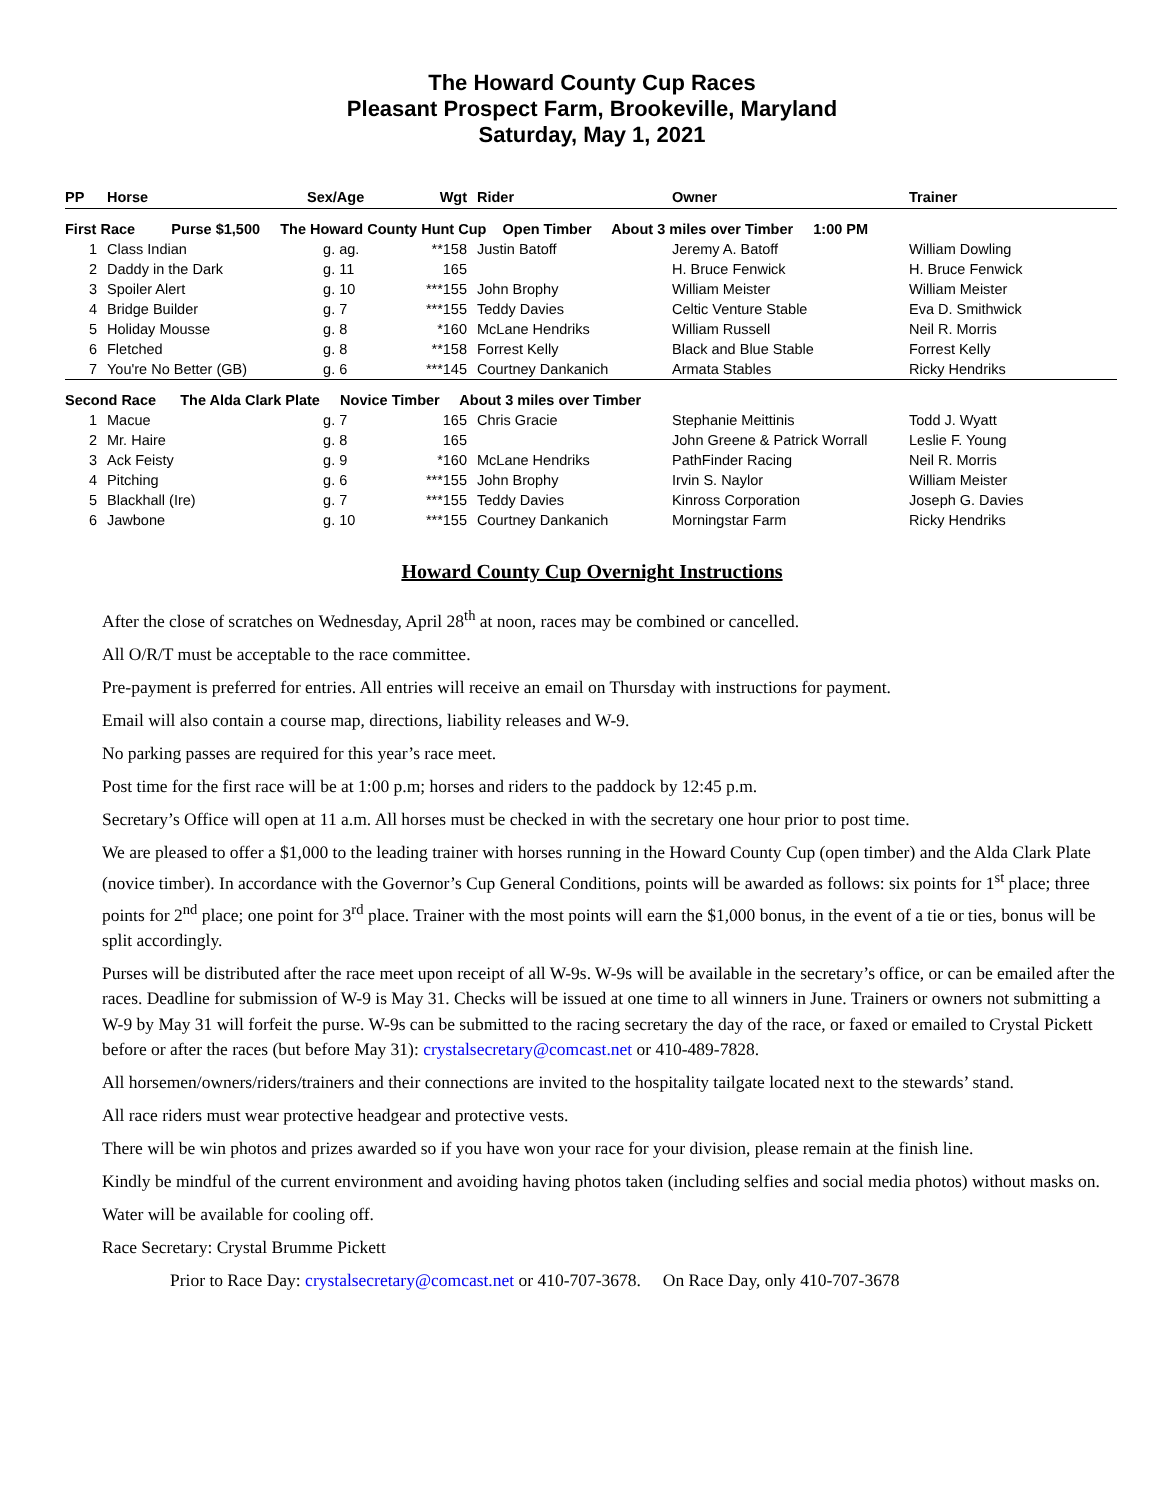The Howard County Cup Races
Pleasant Prospect Farm, Brookeville, Maryland
Saturday, May 1, 2021
| PP | Horse | Sex/Age | Wgt | Rider | Owner | Trainer |
| --- | --- | --- | --- | --- | --- | --- |
| First Race Purse $1,500 The Howard County Hunt Cup Open Timber About 3 miles over Timber 1:00 PM | | | | | | |
| 1 | Class Indian | g. ag. | **158 | Justin Batoff | Jeremy A. Batoff | William Dowling |
| 2 | Daddy in the Dark | g. 11 | 165 | | H. Bruce Fenwick | H. Bruce Fenwick |
| 3 | Spoiler Alert | g. 10 | ***155 | John Brophy | William Meister | William Meister |
| 4 | Bridge Builder | g. 7 | ***155 | Teddy Davies | Celtic Venture Stable | Eva D. Smithwick |
| 5 | Holiday Mousse | g. 8 | *160 | McLane Hendriks | William Russell | Neil R. Morris |
| 6 | Fletched | g. 8 | **158 | Forrest Kelly | Black and Blue Stable | Forrest Kelly |
| 7 | You're No Better (GB) | g. 6 | ***145 | Courtney Dankanich | Armata Stables | Ricky Hendriks |
| Second Race The Alda Clark Plate Novice Timber About 3 miles over Timber | | | | | | |
| 1 | Macue | g. 7 | 165 | Chris Gracie | Stephanie Meittinis | Todd J. Wyatt |
| 2 | Mr. Haire | g. 8 | 165 | | John Greene & Patrick Worrall | Leslie F. Young |
| 3 | Ack Feisty | g. 9 | *160 | McLane Hendriks | PathFinder Racing | Neil R. Morris |
| 4 | Pitching | g. 6 | ***155 | John Brophy | Irvin S. Naylor | William Meister |
| 5 | Blackhall (Ire) | g. 7 | ***155 | Teddy Davies | Kinross Corporation | Joseph G. Davies |
| 6 | Jawbone | g. 10 | ***155 | Courtney Dankanich | Morningstar Farm | Ricky Hendriks |
Howard County Cup Overnight Instructions
After the close of scratches on Wednesday, April 28<sup>th</sup> at noon, races may be combined or cancelled.
All O/R/T must be acceptable to the race committee.
Pre-payment is preferred for entries. All entries will receive an email on Thursday with instructions for payment.
Email will also contain a course map, directions, liability releases and W-9.
No parking passes are required for this year’s race meet.
Post time for the first race will be at 1:00 p.m; horses and riders to the paddock by 12:45 p.m.
Secretary’s Office will open at 11 a.m. All horses must be checked in with the secretary one hour prior to post time.
We are pleased to offer a $1,000 to the leading trainer with horses running in the Howard County Cup (open timber) and the Alda Clark Plate (novice timber). In accordance with the Governor’s Cup General Conditions, points will be awarded as follows: six points for 1<sup>st</sup> place; three points for 2<sup>nd</sup> place; one point for 3<sup>rd</sup> place. Trainer with the most points will earn the $1,000 bonus, in the event of a tie or ties, bonus will be split accordingly.
Purses will be distributed after the race meet upon receipt of all W-9s. W-9s will be available in the secretary’s office, or can be emailed after the races. Deadline for submission of W-9 is May 31. Checks will be issued at one time to all winners in June. Trainers or owners not submitting a W-9 by May 31 will forfeit the purse. W-9s can be submitted to the racing secretary the day of the race, or faxed or emailed to Crystal Pickett before or after the races (but before May 31): crystalsecretary@comcast.net or 410-489-7828.
All horsemen/owners/riders/trainers and their connections are invited to the hospitality tailgate located next to the stewards’ stand.
All race riders must wear protective headgear and protective vests.
There will be win photos and prizes awarded so if you have won your race for your division, please remain at the finish line.
Kindly be mindful of the current environment and avoiding having photos taken (including selfies and social media photos) without masks on.
Water will be available for cooling off.
Race Secretary: Crystal Brumme Pickett
Prior to Race Day: crystalsecretary@comcast.net or 410-707-3678. On Race Day, only 410-707-3678